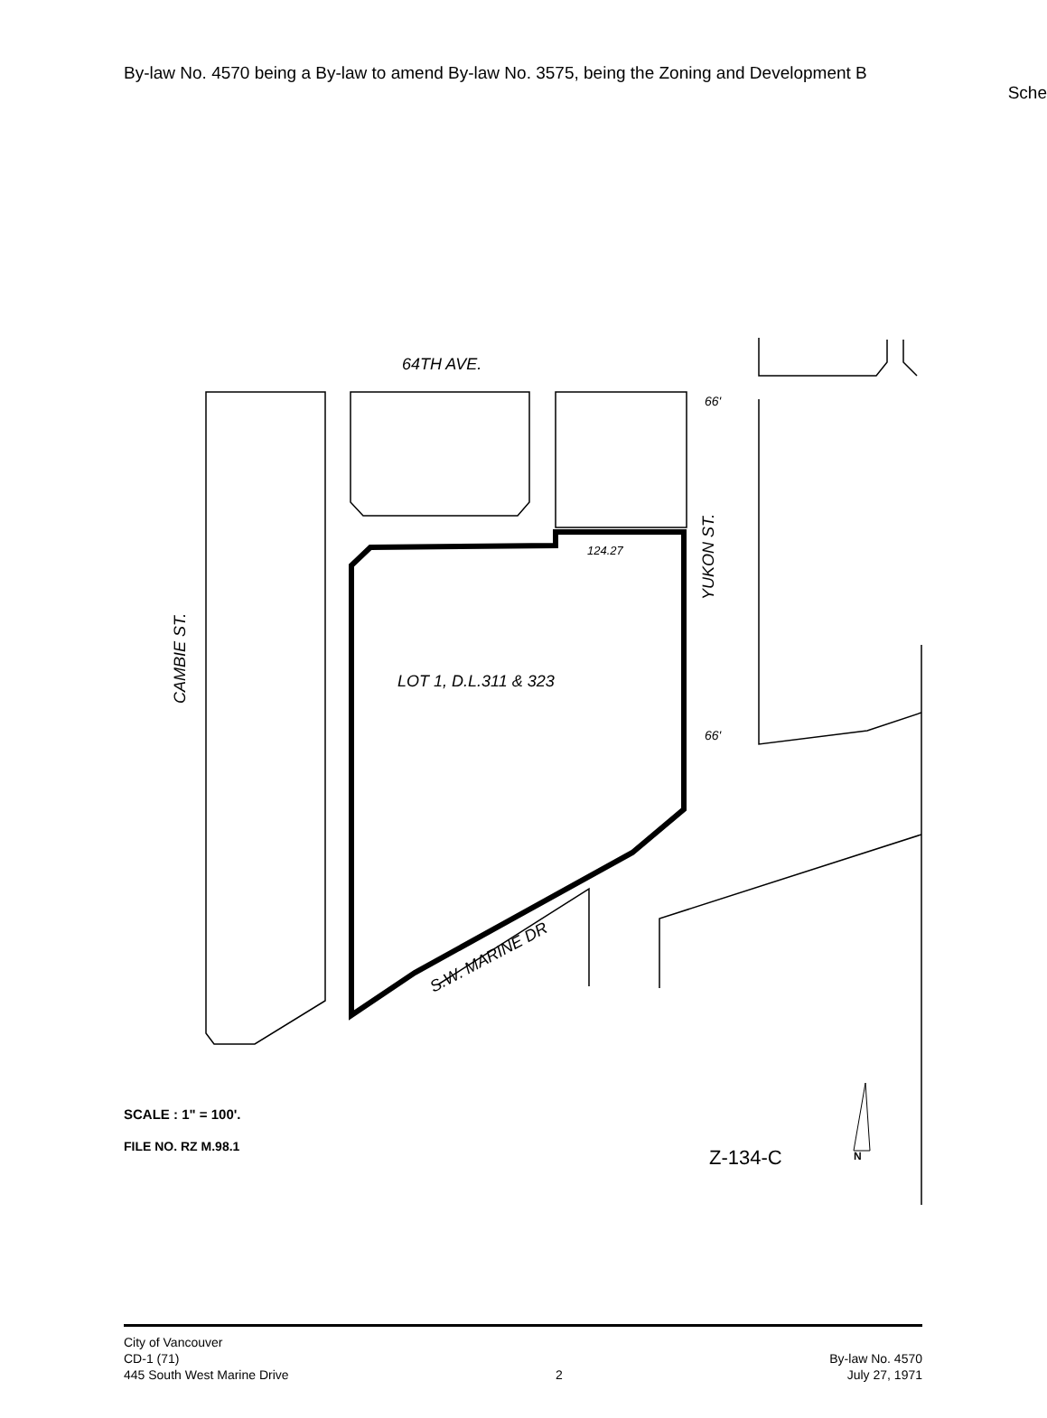By-law No. 4570 being a By-law to amend By-law No. 3575, being the Zoning and Development B
Sche
64TH AVE.
LOT 1, D.L.311 & 323
YUKON ST.
CAMBIE ST.
S.W. MARINE DR
66'
66'
124.27
SCALE : 1" = 100'.
FILE NO. RZ M.98.1
Z-134-C
N
City of Vancouver
CD-1 (71)
445 South West Marine Drive
2
By-law No. 4570
July 27, 1971